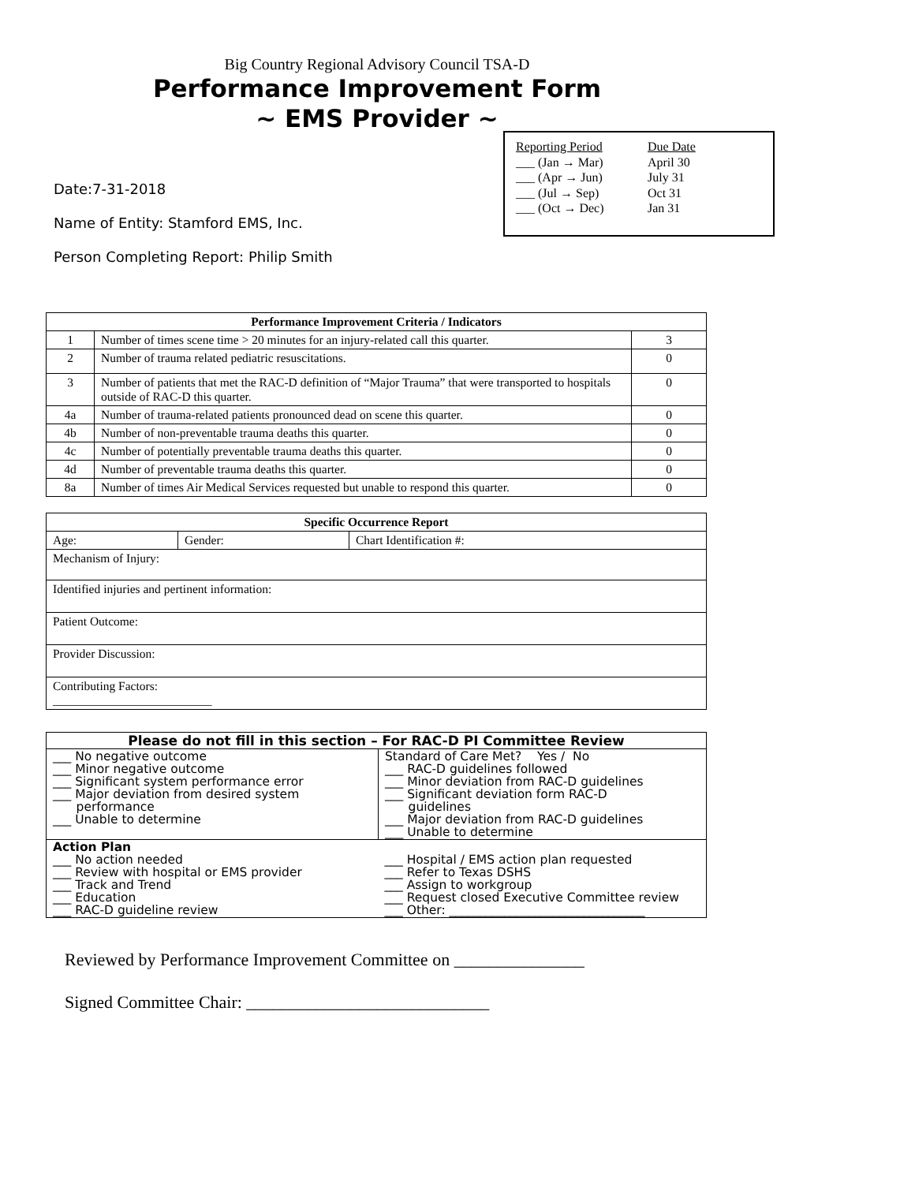Big Country Regional Advisory Council TSA-D
Performance Improvement Form
~ EMS Provider ~
| Reporting Period | Due Date |
| ___ (Jan → Mar) | April 30 |
| ___ (Apr → Jun) | July 31 |
| ___ (Jul → Sep) | Oct 31 |
| ___ (Oct → Dec) | Jan 31 |
Date:7-31-2018
Name of Entity: Stamford EMS, Inc.
Person Completing Report: Philip Smith
| Performance Improvement Criteria / Indicators | | |
| --- | --- | --- |
| 1 | Number of times scene time > 20 minutes for an injury-related call this quarter. | 3 |
| 2 | Number of trauma related pediatric resuscitations. | 0 |
| 3 | Number of patients that met the RAC-D definition of “Major Trauma” that were transported to hospitals outside of RAC-D this quarter. | 0 |
| 4a | Number of trauma-related patients pronounced dead on scene this quarter. | 0 |
| 4b | Number of non-preventable trauma deaths this quarter. | 0 |
| 4c | Number of potentially preventable trauma deaths this quarter. | 0 |
| 4d | Number of preventable trauma deaths this quarter. | 0 |
| 8a | Number of times Air Medical Services requested but unable to respond this quarter. | 0 |
| Specific Occurrence Report | | |
| --- | --- | --- |
| Age: | Gender: | Chart Identification #: |
| Mechanism of Injury: | | |
| Identified injuries and pertinent information: | | |
| Patient Outcome: | | |
| Provider Discussion: | | |
| Contributing Factors: __________________________ | | |
| Please do not fill in this section – For RAC-D PI Committee Review | |
| --- | --- |
| ___ No negative outcome ___ Minor negative outcome ___ Significant system performance error ___ Major deviation from desired system performance ___ Unable to determine | Standard of Care Met? Yes / No ___ RAC-D guidelines followed ___ Minor deviation from RAC-D guidelines ___ Significant deviation form RAC-D guidelines ___ Major deviation from RAC-D guidelines ___ Unable to determine |
| Action Plan ___ No action needed ___ Review with hospital or EMS provider ___ Track and Trend ___ Education ___ RAC-D guideline review | ___ Hospital / EMS action plan requested ___ Refer to Texas DSHS ___ Assign to workgroup ___ Request closed Executive Committee review ___ Other: ________________________________ |
Reviewed by Performance Improvement Committee on _______________
Signed Committee Chair: ____________________________